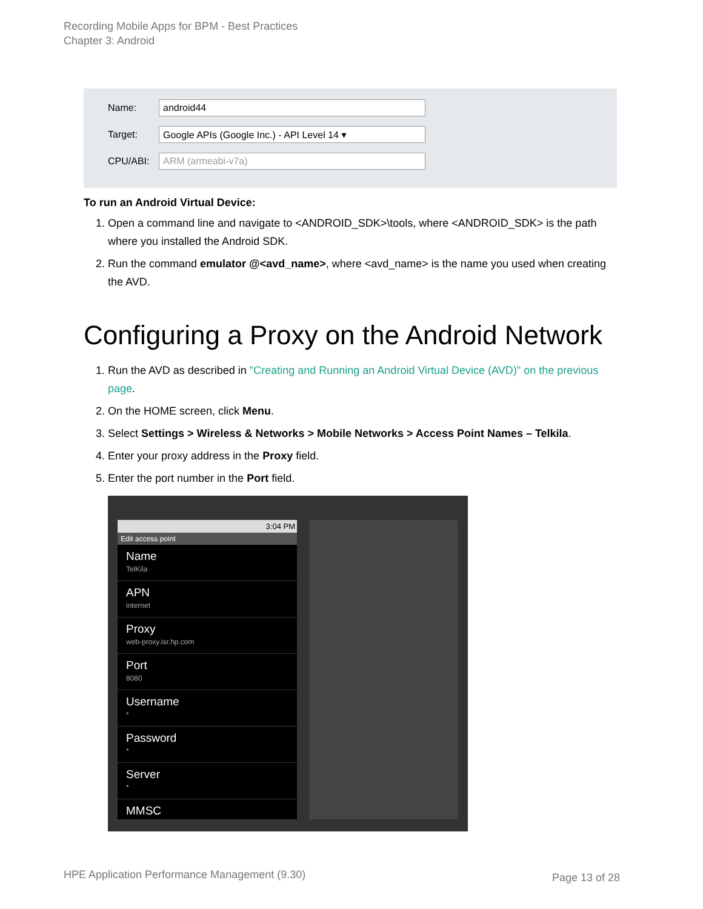Recording Mobile Apps for BPM - Best Practices
Chapter 3: Android
Name:
android44
Target:
Google APIs (Google Inc.) - API Level 14 ▾
CPU/ABI:
ARM (armeabi-v7a)
To run an Android Virtual Device:
1. Open a command line and navigate to <ANDROID_SDK>\tools, where <ANDROID_SDK> is the path where you installed the Android SDK.
2. Run the command emulator @<avd_name>, where <avd_name> is the name you used when creating the AVD.
Configuring a Proxy on the Android Network
1. Run the AVD as described in "Creating and Running an Android Virtual Device (AVD)" on the previous page.
2. On the HOME screen, click Menu.
3. Select Settings > Wireless & Networks > Mobile Networks > Access Point Names – Telkila.
4. Enter your proxy address in the Proxy field.
5. Enter the port number in the Port field.
3:04 PM
Edit access point
Name
TelKila
APN
internet
Proxy
web-proxy.isr.hp.com
Port
8080
Username
*
Password
*
Server
*
MMSC
HPE Application Performance Management (9.30) Page 13 of 28